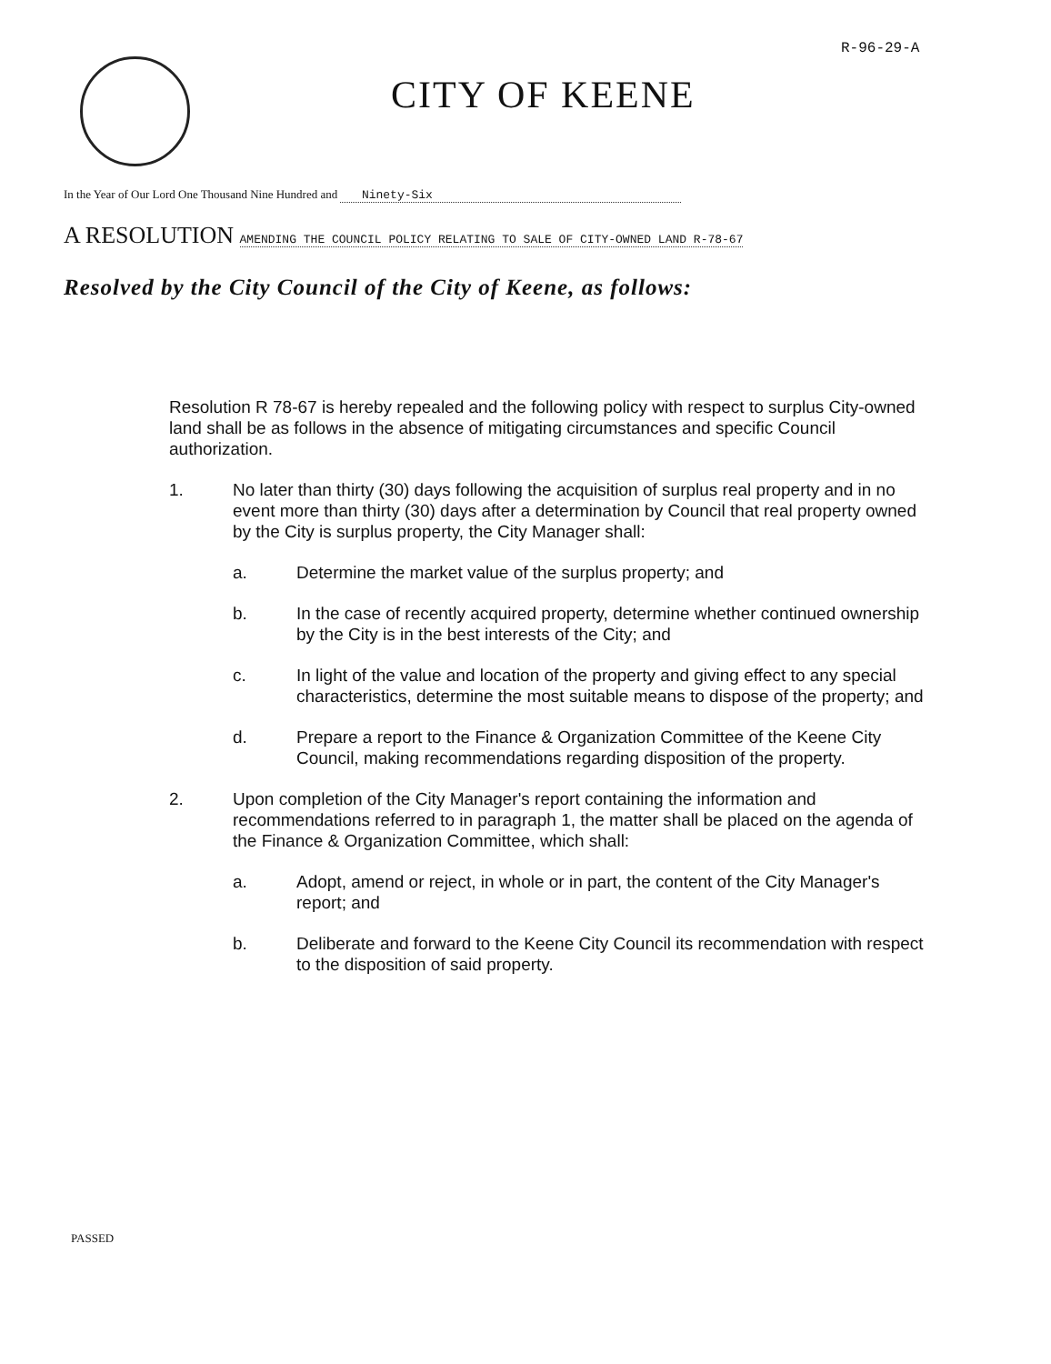R-96-29-A
CITY OF KEENE
In the Year of Our Lord One Thousand Nine Hundred and Ninety-Six
A RESOLUTION AMENDING THE COUNCIL POLICY RELATING TO SALE OF CITY-OWNED LAND R-78-67
Resolved by the City Council of the City of Keene, as follows:
Resolution R 78-67 is hereby repealed and the following policy with respect to surplus City-owned land shall be as follows in the absence of mitigating circumstances and specific Council authorization.
1. No later than thirty (30) days following the acquisition of surplus real property and in no event more than thirty (30) days after a determination by Council that real property owned by the City is surplus property, the City Manager shall:
a. Determine the market value of the surplus property; and
b. In the case of recently acquired property, determine whether continued ownership by the City is in the best interests of the City; and
c. In light of the value and location of the property and giving effect to any special characteristics, determine the most suitable means to dispose of the property; and
d. Prepare a report to the Finance & Organization Committee of the Keene City Council, making recommendations regarding disposition of the property.
2. Upon completion of the City Manager's report containing the information and recommendations referred to in paragraph 1, the matter shall be placed on the agenda of the Finance & Organization Committee, which shall:
a. Adopt, amend or reject, in whole or in part, the content of the City Manager's report; and
b. Deliberate and forward to the Keene City Council its recommendation with respect to the disposition of said property.
PASSED